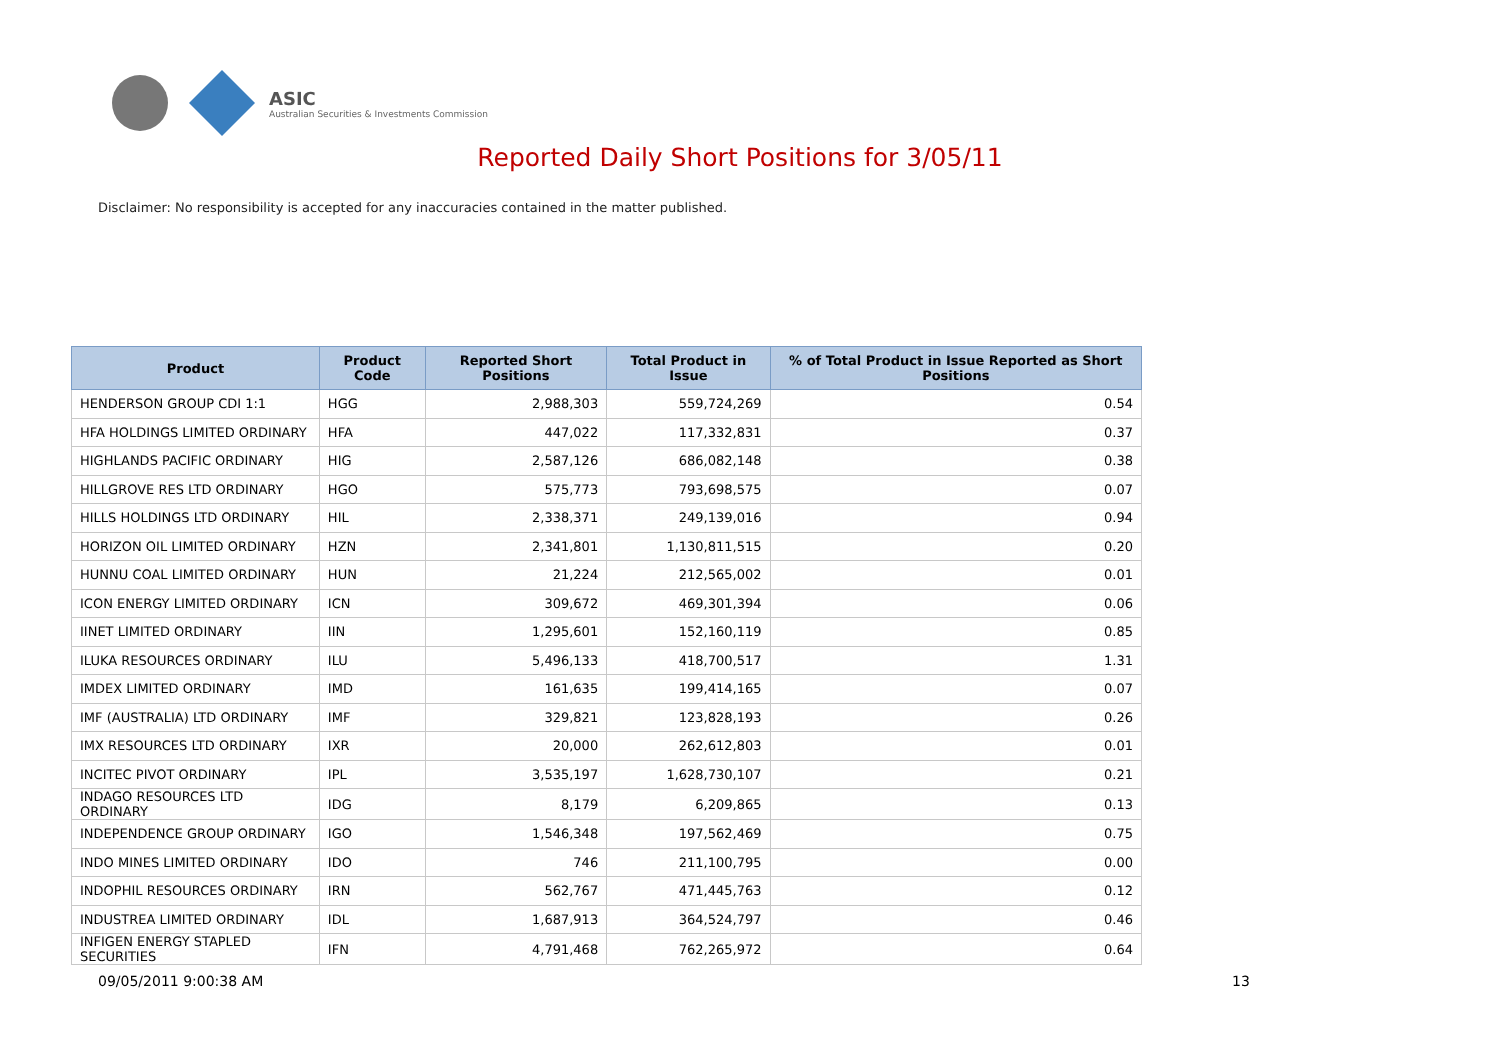ASIC
Australian Securities & Investments Commission
Reported Daily Short Positions for 3/05/11
Disclaimer: No responsibility is accepted for any inaccuracies contained in the matter published.
| Product | Product Code | Reported Short Positions | Total Product in Issue | % of Total Product in Issue Reported as Short Positions |
| --- | --- | --- | --- | --- |
| HENDERSON GROUP CDI 1:1 | HGG | 2,988,303 | 559,724,269 | 0.54 |
| HFA HOLDINGS LIMITED ORDINARY | HFA | 447,022 | 117,332,831 | 0.37 |
| HIGHLANDS PACIFIC ORDINARY | HIG | 2,587,126 | 686,082,148 | 0.38 |
| HILLGROVE RES LTD ORDINARY | HGO | 575,773 | 793,698,575 | 0.07 |
| HILLS HOLDINGS LTD ORDINARY | HIL | 2,338,371 | 249,139,016 | 0.94 |
| HORIZON OIL LIMITED ORDINARY | HZN | 2,341,801 | 1,130,811,515 | 0.20 |
| HUNNU COAL LIMITED ORDINARY | HUN | 21,224 | 212,565,002 | 0.01 |
| ICON ENERGY LIMITED ORDINARY | ICN | 309,672 | 469,301,394 | 0.06 |
| IINET LIMITED ORDINARY | IIN | 1,295,601 | 152,160,119 | 0.85 |
| ILUKA RESOURCES ORDINARY | ILU | 5,496,133 | 418,700,517 | 1.31 |
| IMDEX LIMITED ORDINARY | IMD | 161,635 | 199,414,165 | 0.07 |
| IMF (AUSTRALIA) LTD ORDINARY | IMF | 329,821 | 123,828,193 | 0.26 |
| IMX RESOURCES LTD ORDINARY | IXR | 20,000 | 262,612,803 | 0.01 |
| INCITEC PIVOT ORDINARY | IPL | 3,535,197 | 1,628,730,107 | 0.21 |
| INDAGO RESOURCES LTD ORDINARY | IDG | 8,179 | 6,209,865 | 0.13 |
| INDEPENDENCE GROUP ORDINARY | IGO | 1,546,348 | 197,562,469 | 0.75 |
| INDO MINES LIMITED ORDINARY | IDO | 746 | 211,100,795 | 0.00 |
| INDOPHIL RESOURCES ORDINARY | IRN | 562,767 | 471,445,763 | 0.12 |
| INDUSTREA LIMITED ORDINARY | IDL | 1,687,913 | 364,524,797 | 0.46 |
| INFIGEN ENERGY STAPLED SECURITIES | IFN | 4,791,468 | 762,265,972 | 0.64 |
09/05/2011 9:00:38 AM 13